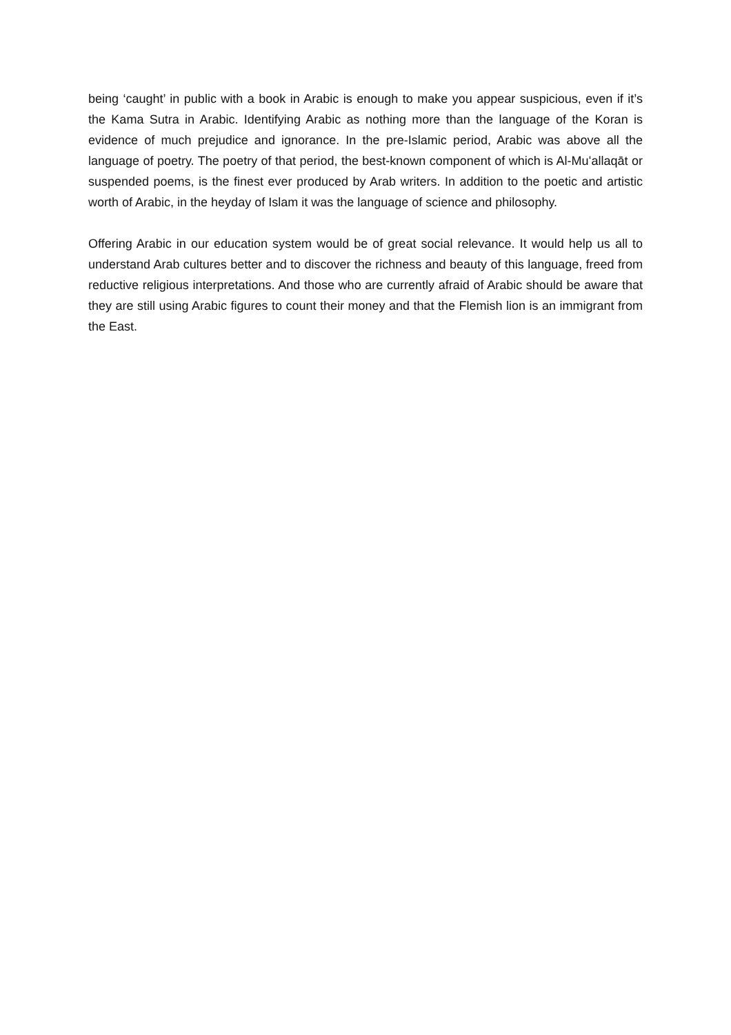being ‘caught’ in public with a book in Arabic is enough to make you appear suspicious, even if it’s the Kama Sutra in Arabic. Identifying Arabic as nothing more than the language of the Koran is evidence of much prejudice and ignorance. In the pre-Islamic period, Arabic was above all the language of poetry. The poetry of that period, the best-known component of which is Al-Muʻallaqāt or suspended poems, is the finest ever produced by Arab writers. In addition to the poetic and artistic worth of Arabic, in the heyday of Islam it was the language of science and philosophy.
Offering Arabic in our education system would be of great social relevance. It would help us all to understand Arab cultures better and to discover the richness and beauty of this language, freed from reductive religious interpretations. And those who are currently afraid of Arabic should be aware that they are still using Arabic figures to count their money and that the Flemish lion is an immigrant from the East.